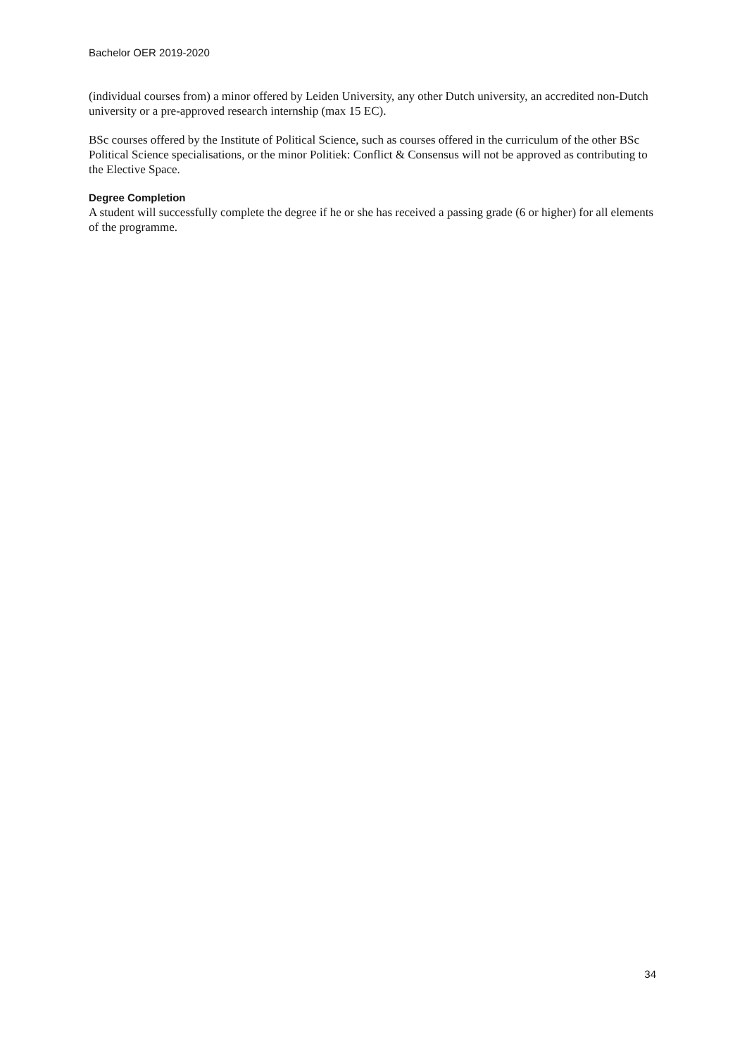Bachelor OER 2019-2020
(individual courses from) a minor offered by Leiden University, any other Dutch university, an accredited non-Dutch university or a pre-approved research internship (max 15 EC).
BSc courses offered by the Institute of Political Science, such as courses offered in the curriculum of the other BSc Political Science specialisations, or the minor Politiek: Conflict & Consensus will not be approved as contributing to the Elective Space.
Degree Completion
A student will successfully complete the degree if he or she has received a passing grade (6 or higher) for all elements of the programme.
34